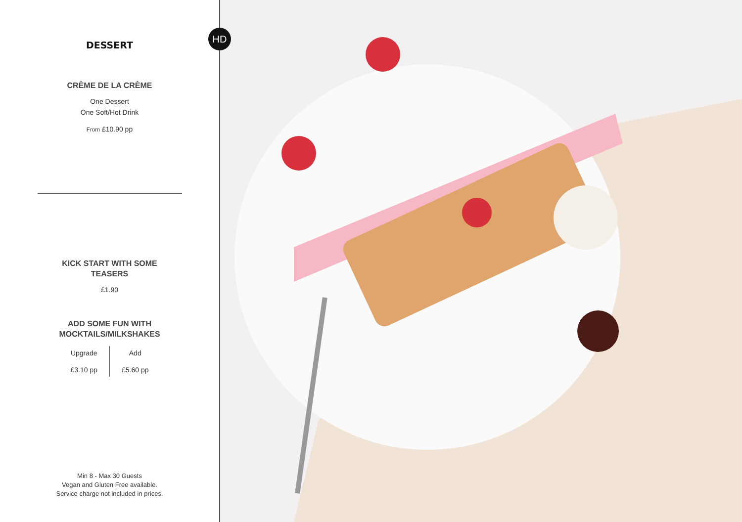DESSERT
CRÈME DE LA CRÈME
One Dessert
One Soft/Hot Drink
From £10.90 pp
KICK START WITH SOME
TEASERS
£1.90
ADD SOME FUN WITH
MOCKTAILS/MILKSHAKES
Upgrade
£3.10 pp
Add
£5.60 pp
Min 8 - Max 30 Guests
Vegan and Gluten Free available.
Service charge not included in prices.
HD